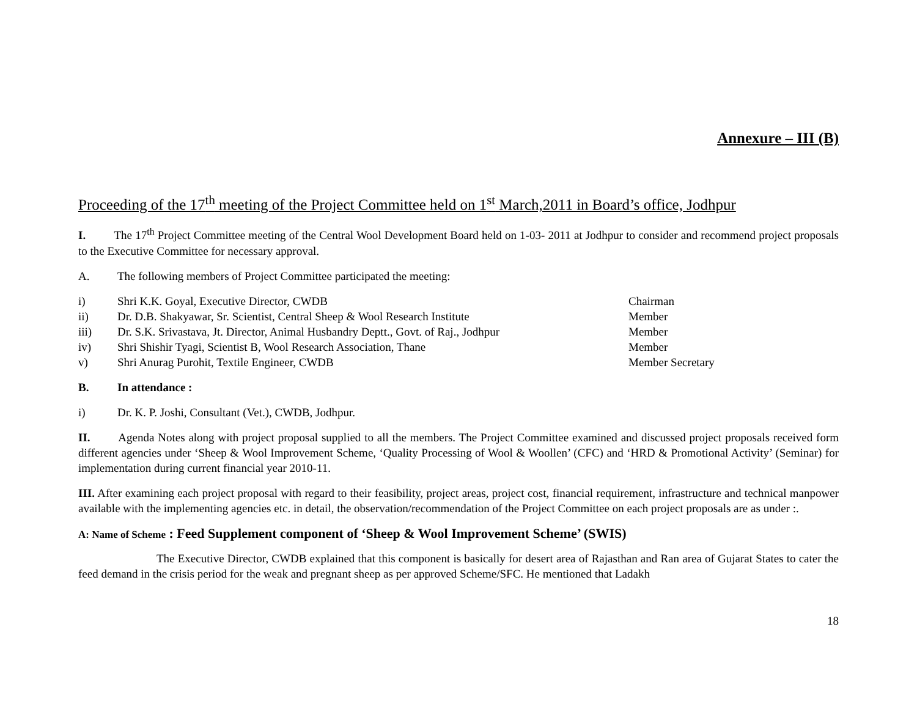Annexure – III (B)
Proceeding of the 17<sup>th</sup> meeting of the Project Committee held on 1<sup>st</sup> March,2011 in Board’s office, Jodhpur
I. The 17<sup>th</sup> Project Committee meeting of the Central Wool Development Board held on 1-03- 2011 at Jodhpur to consider and recommend project proposals to the Executive Committee for necessary approval.
A. The following members of Project Committee participated the meeting:
i) Shri K.K. Goyal, Executive Director, CWDB Chairman
ii) Dr. D.B. Shakyawar, Sr. Scientist, Central Sheep & Wool Research Institute Member
iii) Dr. S.K. Srivastava, Jt. Director, Animal Husbandry Deptt., Govt. of Raj., Jodhpur Member
iv) Shri Shishir Tyagi, Scientist B, Wool Research Association, Thane Member
v) Shri Anurag Purohit, Textile Engineer, CWDB Member Secretary
B. In attendance :
i) Dr. K. P. Joshi, Consultant (Vet.), CWDB, Jodhpur.
II. Agenda Notes along with project proposal supplied to all the members. The Project Committee examined and discussed project proposals received form different agencies under ‘Sheep & Wool Improvement Scheme, ‘Quality Processing of Wool & Woollen’ (CFC) and ‘HRD & Promotional Activity’ (Seminar) for implementation during current financial year 2010-11.
III. After examining each project proposal with regard to their feasibility, project areas, project cost, financial requirement, infrastructure and technical manpower available with the implementing agencies etc. in detail, the observation/recommendation of the Project Committee on each project proposals are as under :.
A: Name of Scheme : Feed Supplement component of ‘Sheep & Wool Improvement Scheme’ (SWIS)
The Executive Director, CWDB explained that this component is basically for desert area of Rajasthan and Ran area of Gujarat States to cater the feed demand in the crisis period for the weak and pregnant sheep as per approved Scheme/SFC. He mentioned that Ladakh
18